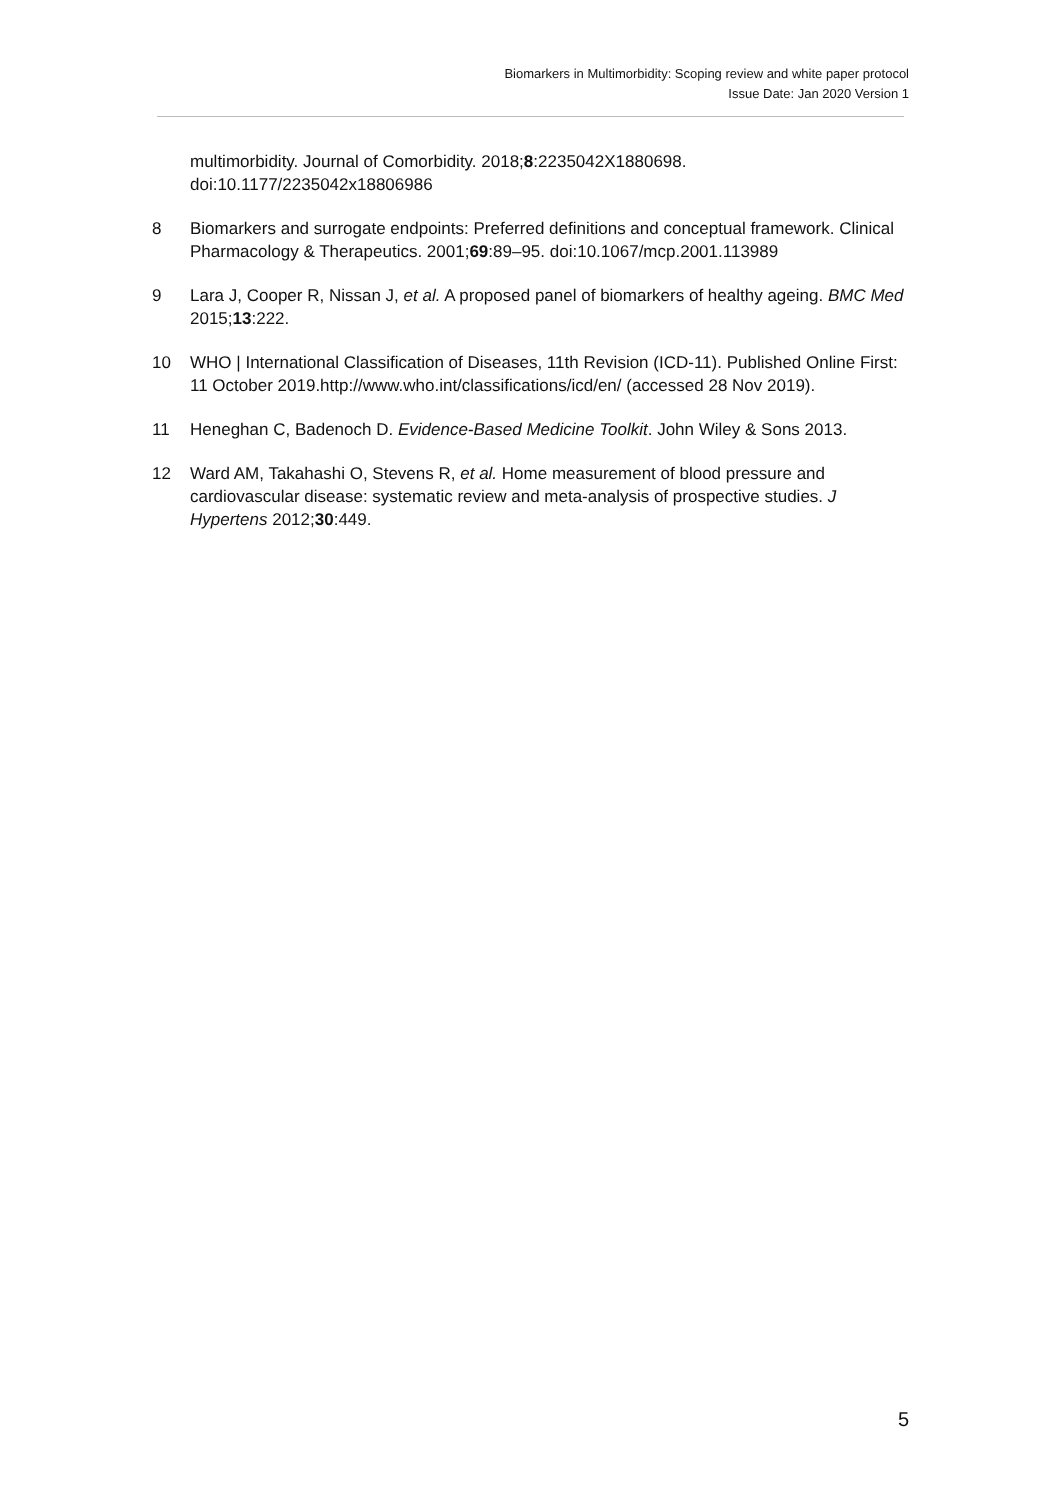Biomarkers in Multimorbidity: Scoping review and white paper protocol
Issue Date: Jan 2020 Version 1
multimorbidity. Journal of Comorbidity. 2018;8:2235042X1880698. doi:10.1177/2235042x18806986
8 Biomarkers and surrogate endpoints: Preferred definitions and conceptual framework. Clinical Pharmacology & Therapeutics. 2001;69:89–95. doi:10.1067/mcp.2001.113989
9 Lara J, Cooper R, Nissan J, et al. A proposed panel of biomarkers of healthy ageing. BMC Med 2015;13:222.
10 WHO | International Classification of Diseases, 11th Revision (ICD-11). Published Online First: 11 October 2019.http://www.who.int/classifications/icd/en/ (accessed 28 Nov 2019).
11 Heneghan C, Badenoch D. Evidence-Based Medicine Toolkit. John Wiley & Sons 2013.
12 Ward AM, Takahashi O, Stevens R, et al. Home measurement of blood pressure and cardiovascular disease: systematic review and meta-analysis of prospective studies. J Hypertens 2012;30:449.
5